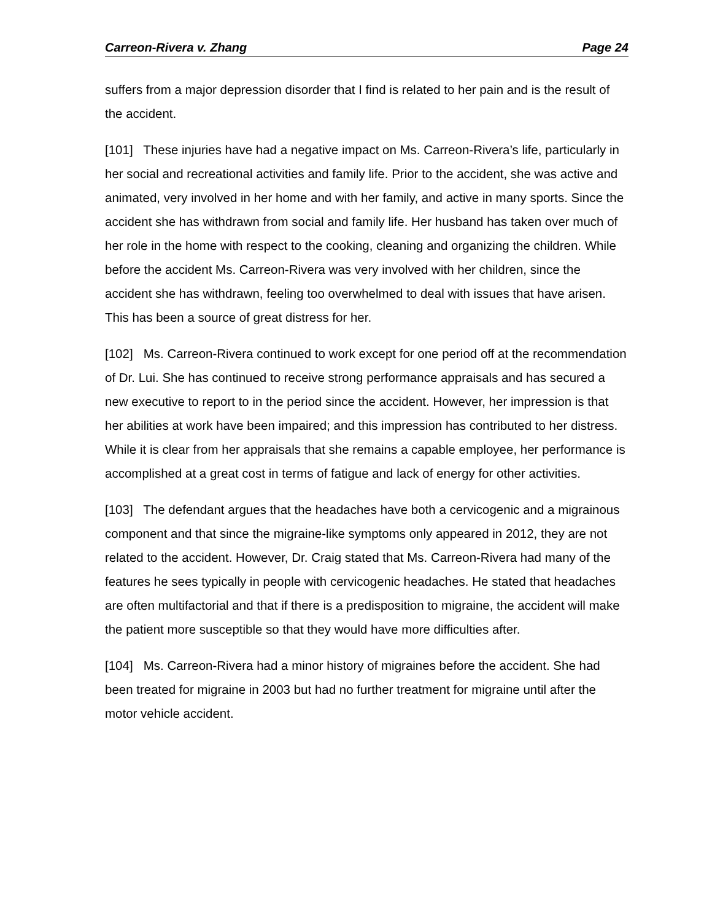Carreon-Rivera v. Zhang Page 24
suffers from a major depression disorder that I find is related to her pain and is the result of the accident.
[101] These injuries have had a negative impact on Ms. Carreon-Rivera’s life, particularly in her social and recreational activities and family life. Prior to the accident, she was active and animated, very involved in her home and with her family, and active in many sports. Since the accident she has withdrawn from social and family life. Her husband has taken over much of her role in the home with respect to the cooking, cleaning and organizing the children. While before the accident Ms. Carreon-Rivera was very involved with her children, since the accident she has withdrawn, feeling too overwhelmed to deal with issues that have arisen. This has been a source of great distress for her.
[102] Ms. Carreon-Rivera continued to work except for one period off at the recommendation of Dr. Lui. She has continued to receive strong performance appraisals and has secured a new executive to report to in the period since the accident. However, her impression is that her abilities at work have been impaired; and this impression has contributed to her distress. While it is clear from her appraisals that she remains a capable employee, her performance is accomplished at a great cost in terms of fatigue and lack of energy for other activities.
[103] The defendant argues that the headaches have both a cervicogenic and a migrainous component and that since the migraine-like symptoms only appeared in 2012, they are not related to the accident. However, Dr. Craig stated that Ms. Carreon-Rivera had many of the features he sees typically in people with cervicogenic headaches. He stated that headaches are often multifactorial and that if there is a predisposition to migraine, the accident will make the patient more susceptible so that they would have more difficulties after.
[104] Ms. Carreon-Rivera had a minor history of migraines before the accident. She had been treated for migraine in 2003 but had no further treatment for migraine until after the motor vehicle accident.